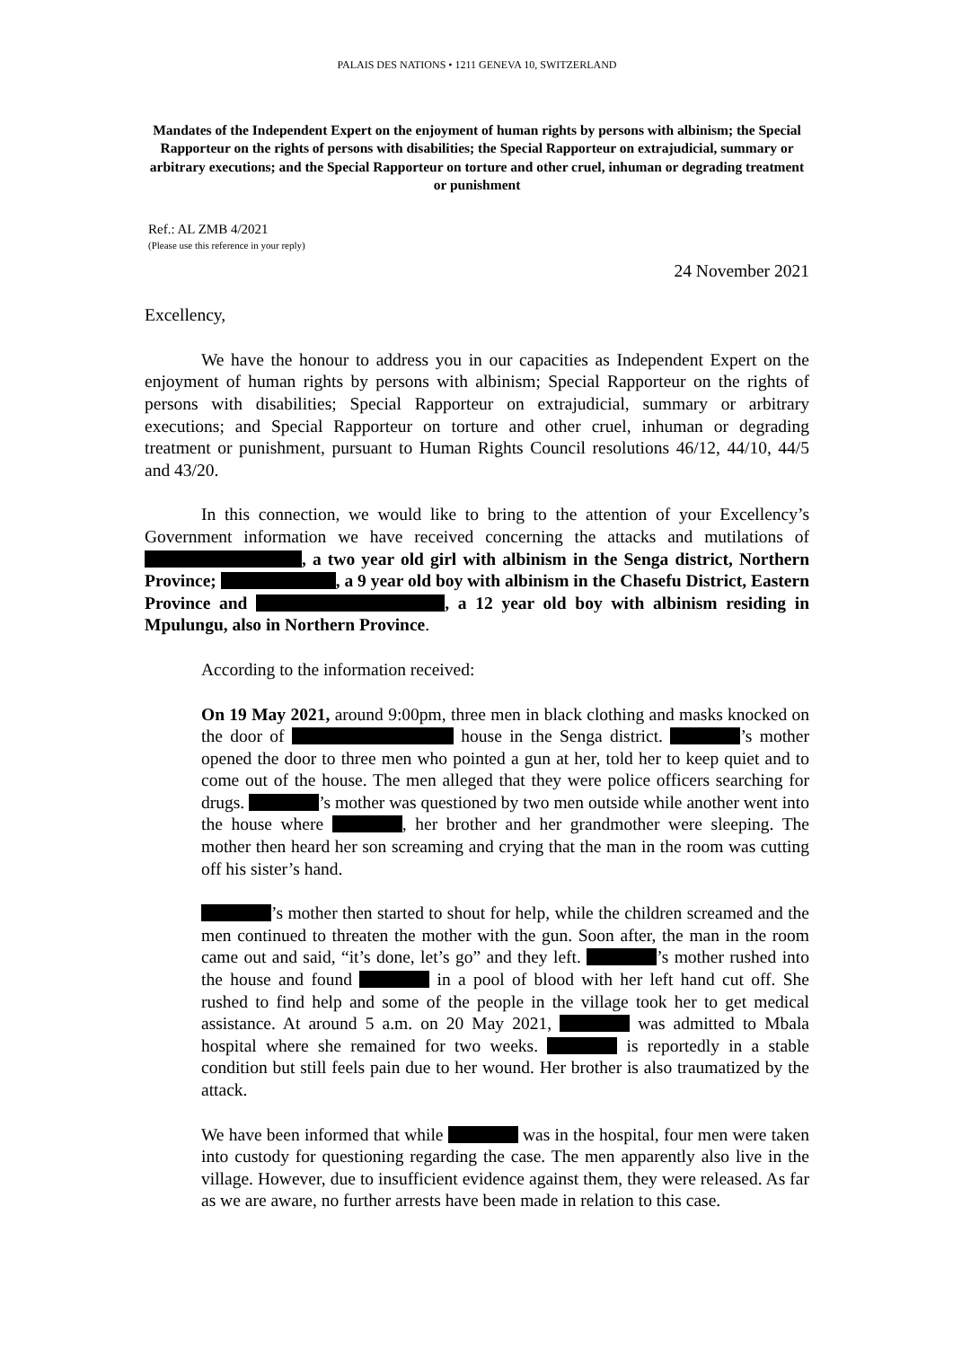PALAIS DES NATIONS • 1211 GENEVA 10, SWITZERLAND
Mandates of the Independent Expert on the enjoyment of human rights by persons with albinism; the Special Rapporteur on the rights of persons with disabilities; the Special Rapporteur on extrajudicial, summary or arbitrary executions; and the Special Rapporteur on torture and other cruel, inhuman or degrading treatment or punishment
Ref.: AL ZMB 4/2021
(Please use this reference in your reply)
24 November 2021
Excellency,
We have the honour to address you in our capacities as Independent Expert on the enjoyment of human rights by persons with albinism; Special Rapporteur on the rights of persons with disabilities; Special Rapporteur on extrajudicial, summary or arbitrary executions; and Special Rapporteur on torture and other cruel, inhuman or degrading treatment or punishment, pursuant to Human Rights Council resolutions 46/12, 44/10, 44/5 and 43/20.
In this connection, we would like to bring to the attention of your Excellency’s Government information we have received concerning the attacks and mutilations of , a two year old girl with albinism in the Senga district, Northern Province; , a 9 year old boy with albinism in the Chasefu District, Eastern Province and , a 12 year old boy with albinism residing in Mpulungu, also in Northern Province.
According to the information received:
On 19 May 2021, around 9:00pm, three men in black clothing and masks knocked on the door of house in the Senga district. ’s mother opened the door to three men who pointed a gun at her, told her to keep quiet and to come out of the house. The men alleged that they were police officers searching for drugs. ’s mother was questioned by two men outside while another went into the house where , her brother and her grandmother were sleeping. The mother then heard her son screaming and crying that the man in the room was cutting off his sister’s hand.
’s mother then started to shout for help, while the children screamed and the men continued to threaten the mother with the gun. Soon after, the man in the room came out and said, “it’s done, let’s go” and they left. ’s mother rushed into the house and found in a pool of blood with her left hand cut off. She rushed to find help and some of the people in the village took her to get medical assistance. At around 5 a.m. on 20 May 2021, was admitted to Mbala hospital where she remained for two weeks. is reportedly in a stable condition but still feels pain due to her wound. Her brother is also traumatized by the attack.
We have been informed that while was in the hospital, four men were taken into custody for questioning regarding the case. The men apparently also live in the village. However, due to insufficient evidence against them, they were released. As far as we are aware, no further arrests have been made in relation to this case.